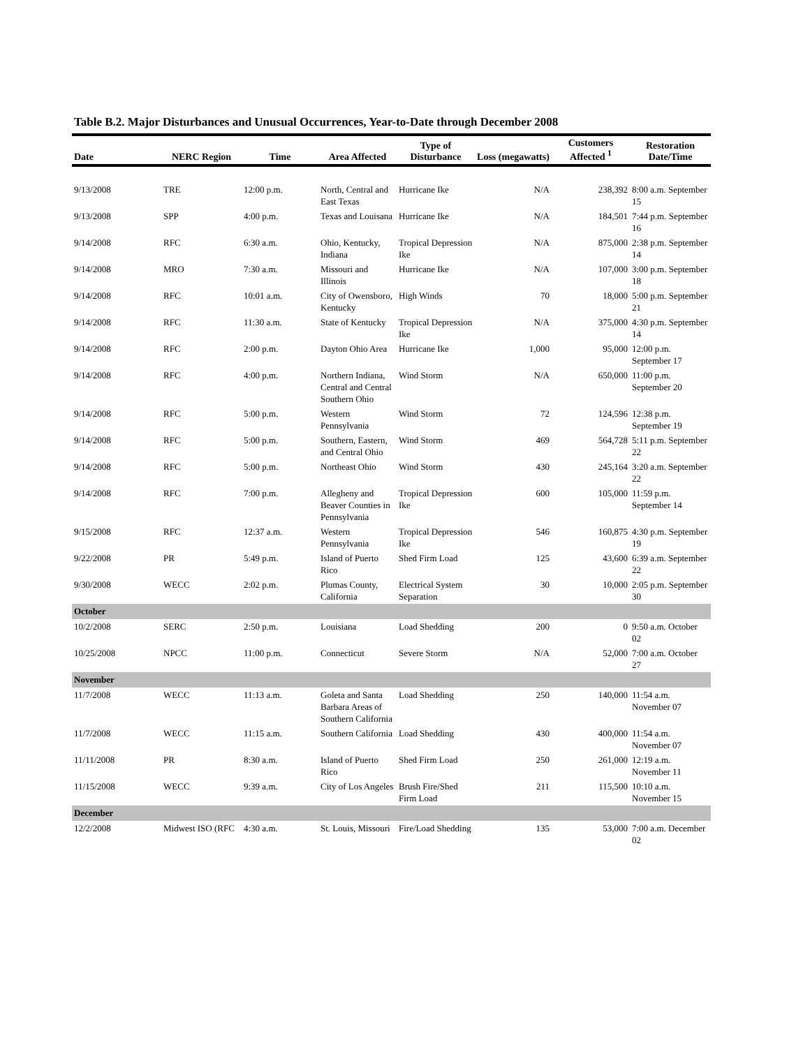Table B.2. Major Disturbances and Unusual Occurrences, Year-to-Date through December 2008
| Date | NERC Region | Time | Area Affected | Type of Disturbance | Loss (megawatts) | Customers Affected <sup>1</sup> | Restoration Date/Time |
| --- | --- | --- | --- | --- | --- | --- | --- |
| 9/13/2008 | TRE | 12:00 p.m. | North, Central and East Texas | Hurricane Ike | N/A | 238,392 | 8:00 a.m. September 15 |
| 9/13/2008 | SPP | 4:00 p.m. | Texas and Louisana | Hurricane Ike | N/A | 184,501 | 7:44 p.m. September 16 |
| 9/14/2008 | RFC | 6:30 a.m. | Ohio, Kentucky, Indiana | Tropical Depression Ike | N/A | 875,000 | 2:38 p.m. September 14 |
| 9/14/2008 | MRO | 7:30 a.m. | Missouri and Illinois | Hurricane Ike | N/A | 107,000 | 3:00 p.m. September 18 |
| 9/14/2008 | RFC | 10:01 a.m. | City of Owensboro, Kentucky | High Winds | 70 | 18,000 | 5:00 p.m. September 21 |
| 9/14/2008 | RFC | 11:30 a.m. | State of Kentucky | Tropical Depression Ike | N/A | 375,000 | 4:30 p.m. September 14 |
| 9/14/2008 | RFC | 2:00 p.m. | Dayton Ohio Area | Hurricane Ike | 1,000 | 95,000 | 12:00 p.m. September 17 |
| 9/14/2008 | RFC | 4:00 p.m. | Northern Indiana, Central and Central Southern Ohio | Wind Storm | N/A | 650,000 | 11:00 p.m. September 20 |
| 9/14/2008 | RFC | 5:00 p.m. | Western Pennsylvania | Wind Storm | 72 | 124,596 | 12:38 p.m. September 19 |
| 9/14/2008 | RFC | 5:00 p.m. | Southern, Eastern, and Central Ohio | Wind Storm | 469 | 564,728 | 5:11 p.m. September 22 |
| 9/14/2008 | RFC | 5:00 p.m. | Northeast Ohio | Wind Storm | 430 | 245,164 | 3:20 a.m. September 22 |
| 9/14/2008 | RFC | 7:00 p.m. | Allegheny and Beaver Counties in Pennsylvania | Tropical Depression Ike | 600 | 105,000 | 11:59 p.m. September 14 |
| 9/15/2008 | RFC | 12:37 a.m. | Western Pennsylvania | Tropical Depression Ike | 546 | 160,875 | 4:30 p.m. September 19 |
| 9/22/2008 | PR | 5:49 p.m. | Island of Puerto Rico | Shed Firm Load | 125 | 43,600 | 6:39 a.m. September 22 |
| 9/30/2008 | WECC | 2:02 p.m. | Plumas County, California | Electrical System Separation | 30 | 10,000 | 2:05 p.m. September 30 |
| October | | | | | | | |
| 10/2/2008 | SERC | 2:50 p.m. | Louisiana | Load Shedding | 200 | 0 | 9:50 a.m. October 02 |
| 10/25/2008 | NPCC | 11:00 p.m. | Connecticut | Severe Storm | N/A | 52,000 | 7:00 a.m. October 27 |
| November | | | | | | | |
| 11/7/2008 | WECC | 11:13 a.m. | Goleta and Santa Barbara Areas of Southern California | Load Shedding | 250 | 140,000 | 11:54 a.m. November 07 |
| 11/7/2008 | WECC | 11:15 a.m. | Southern California | Load Shedding | 430 | 400,000 | 11:54 a.m. November 07 |
| 11/11/2008 | PR | 8:30 a.m. | Island of Puerto Rico | Shed Firm Load | 250 | 261,000 | 12:19 a.m. November 11 |
| 11/15/2008 | WECC | 9:39 a.m. | City of Los Angeles | Brush Fire/Shed Firm Load | 211 | 115,500 | 10:10 a.m. November 15 |
| December | | | | | | | |
| 12/2/2008 | Midwest ISO (RFC | 4:30 a.m. | St. Louis, Missouri | Fire/Load Shedding | 135 | 53,000 | 7:00 a.m. December 02 |